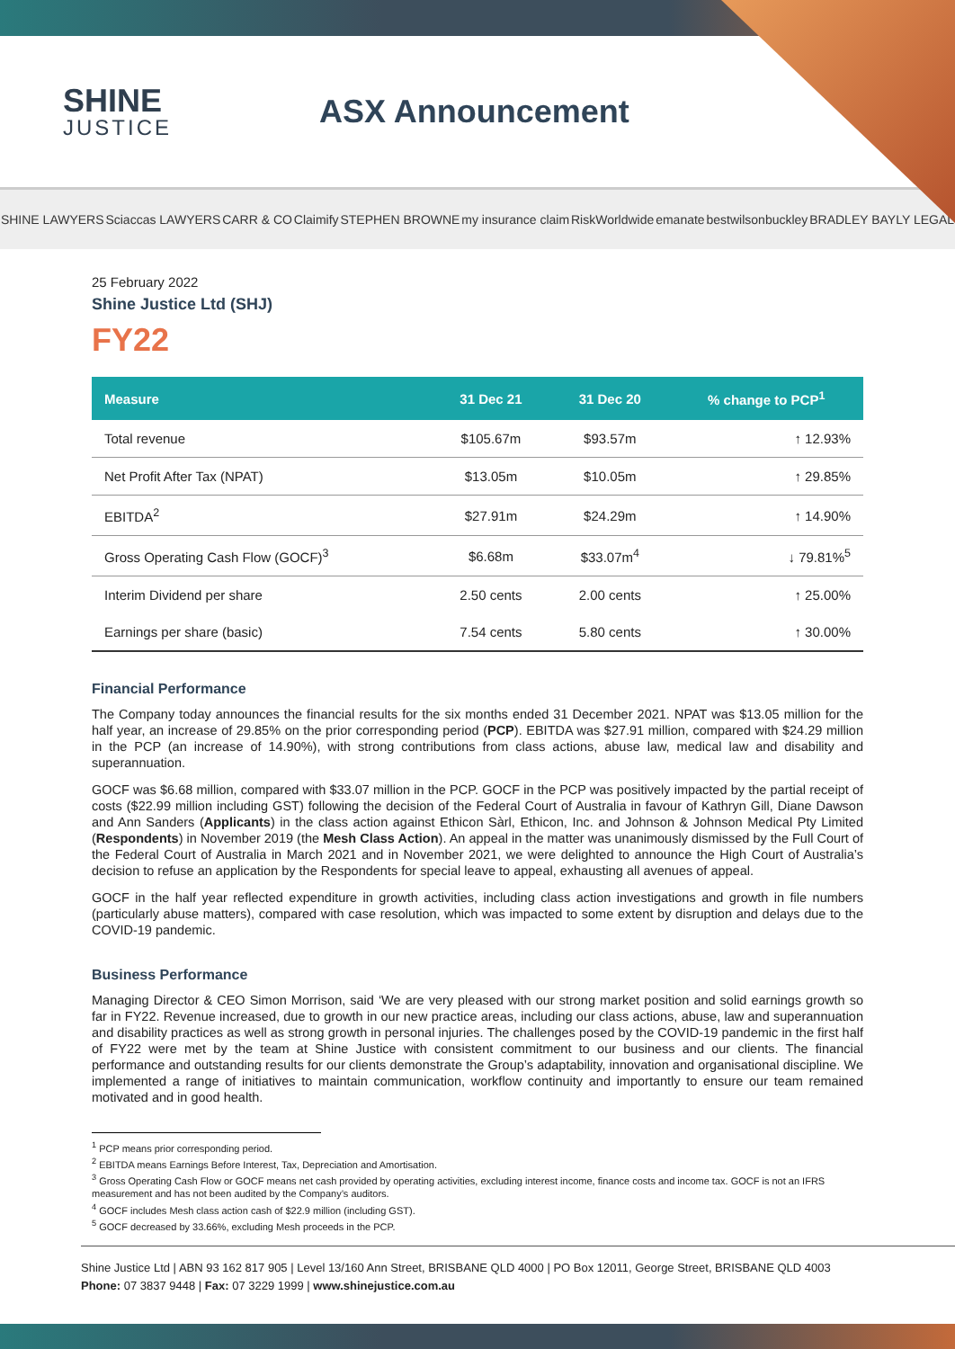SHINE
JUSTICE
ASX Announcement
SHINE LAWYERS Sciaccas LAWYERS CARR & CO Claimify STEPHEN BROWNE my insurance claim RiskWorldwide emanate bestwilsonbuckley BRADLEY BAYLY LEGAL
25 February 2022
Shine Justice Ltd (SHJ)
FY22
| Measure | 31 Dec 21 | 31 Dec 20 | % change to PCP<sup>1</sup> |
| --- | --- | --- | --- |
| Total revenue | $105.67m | $93.57m | ↑ 12.93% |
| Net Profit After Tax (NPAT) | $13.05m | $10.05m | ↑ 29.85% |
| EBITDA<sup>2</sup> | $27.91m | $24.29m | ↑ 14.90% |
| Gross Operating Cash Flow (GOCF)<sup>3</sup> | $6.68m | $33.07m<sup>4</sup> | ↓ 79.81%<sup>5</sup> |
| Interim Dividend per share | 2.50 cents | 2.00 cents | ↑ 25.00% |
| Earnings per share (basic) | 7.54 cents | 5.80 cents | ↑ 30.00% |
Financial Performance
The Company today announces the financial results for the six months ended 31 December 2021. NPAT was $13.05 million for the half year, an increase of 29.85% on the prior corresponding period (PCP). EBITDA was $27.91 million, compared with $24.29 million in the PCP (an increase of 14.90%), with strong contributions from class actions, abuse law, medical law and disability and superannuation.
GOCF was $6.68 million, compared with $33.07 million in the PCP. GOCF in the PCP was positively impacted by the partial receipt of costs ($22.99 million including GST) following the decision of the Federal Court of Australia in favour of Kathryn Gill, Diane Dawson and Ann Sanders (Applicants) in the class action against Ethicon Sàrl, Ethicon, Inc. and Johnson & Johnson Medical Pty Limited (Respondents) in November 2019 (the Mesh Class Action). An appeal in the matter was unanimously dismissed by the Full Court of the Federal Court of Australia in March 2021 and in November 2021, we were delighted to announce the High Court of Australia’s decision to refuse an application by the Respondents for special leave to appeal, exhausting all avenues of appeal.
GOCF in the half year reflected expenditure in growth activities, including class action investigations and growth in file numbers (particularly abuse matters), compared with case resolution, which was impacted to some extent by disruption and delays due to the COVID-19 pandemic.
Business Performance
Managing Director & CEO Simon Morrison, said ‘We are very pleased with our strong market position and solid earnings growth so far in FY22. Revenue increased, due to growth in our new practice areas, including our class actions, abuse, law and superannuation and disability practices as well as strong growth in personal injuries. The challenges posed by the COVID-19 pandemic in the first half of FY22 were met by the team at Shine Justice with consistent commitment to our business and our clients. The financial performance and outstanding results for our clients demonstrate the Group’s adaptability, innovation and organisational discipline. We implemented a range of initiatives to maintain communication, workflow continuity and importantly to ensure our team remained motivated and in good health.
<sup>1</sup> PCP means prior corresponding period.
<sup>2</sup> EBITDA means Earnings Before Interest, Tax, Depreciation and Amortisation.
<sup>3</sup> Gross Operating Cash Flow or GOCF means net cash provided by operating activities, excluding interest income, finance costs and income tax. GOCF is not an IFRS measurement and has not been audited by the Company’s auditors.
<sup>4</sup> GOCF includes Mesh class action cash of $22.9 million (including GST).
<sup>5</sup> GOCF decreased by 33.66%, excluding Mesh proceeds in the PCP.
Shine Justice Ltd | ABN 93 162 817 905 | Level 13/160 Ann Street, BRISBANE QLD 4000 | PO Box 12011, George Street, BRISBANE QLD 4003
Phone: 07 3837 9448 | Fax: 07 3229 1999 | www.shinejustice.com.au